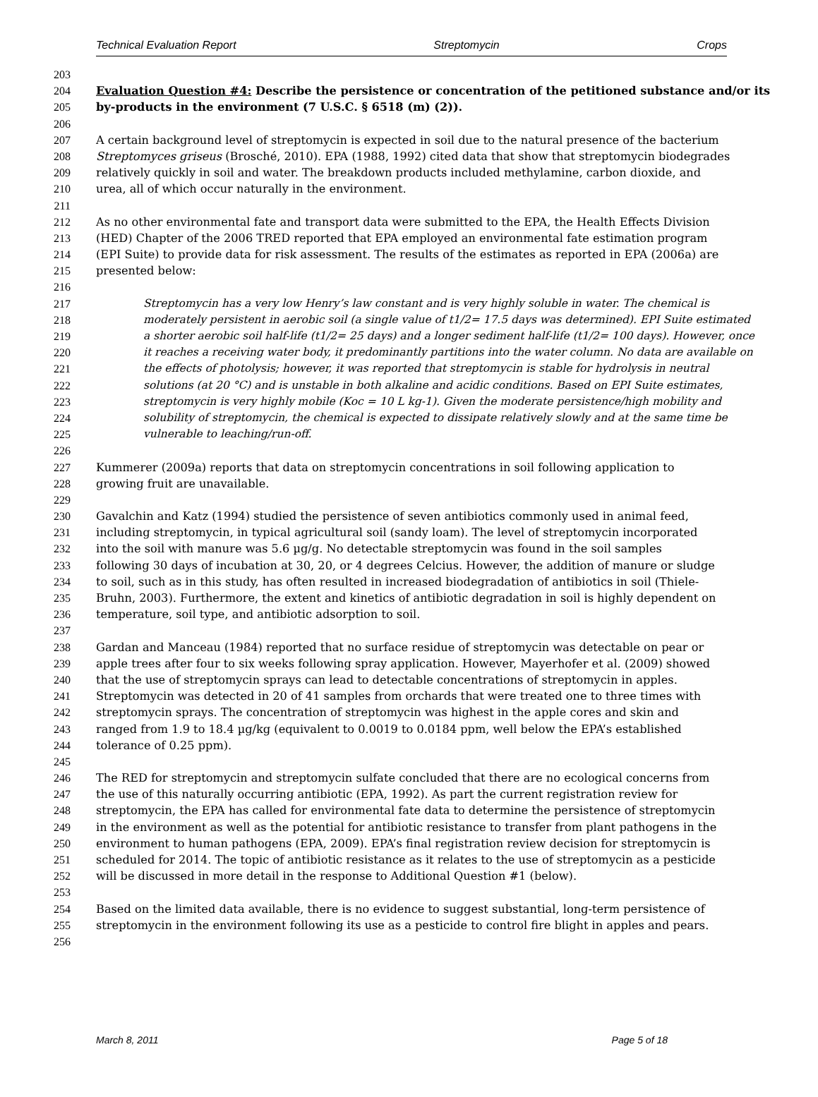Technical Evaluation Report Streptomycin Crops
203
204 Evaluation Question #4: Describe the persistence or concentration of the petitioned substance and/or its
205 by-products in the environment (7 U.S.C. § 6518 (m) (2)).
206
207 A certain background level of streptomycin is expected in soil due to the natural presence of the bacterium
208 Streptomyces griseus (Brosché, 2010). EPA (1988, 1992) cited data that show that streptomycin biodegrades
209 relatively quickly in soil and water. The breakdown products included methylamine, carbon dioxide, and
210 urea, all of which occur naturally in the environment.
211
212 As no other environmental fate and transport data were submitted to the EPA, the Health Effects Division
213 (HED) Chapter of the 2006 TRED reported that EPA employed an environmental fate estimation program
214 (EPI Suite) to provide data for risk assessment. The results of the estimates as reported in EPA (2006a) are
215 presented below:
216
217 Streptomycin has a very low Henry’s law constant and is very highly soluble in water. The chemical is
218 moderately persistent in aerobic soil (a single value of t1/2= 17.5 days was determined). EPI Suite estimated
219 a shorter aerobic soil half-life (t1/2= 25 days) and a longer sediment half-life (t1/2= 100 days). However, once
220 it reaches a receiving water body, it predominantly partitions into the water column. No data are available on
221 the effects of photolysis; however, it was reported that streptomycin is stable for hydrolysis in neutral
222 solutions (at 20 °C) and is unstable in both alkaline and acidic conditions. Based on EPI Suite estimates,
223 streptomycin is very highly mobile (Koc = 10 L kg-1). Given the moderate persistence/high mobility and
224 solubility of streptomycin, the chemical is expected to dissipate relatively slowly and at the same time be
225 vulnerable to leaching/run-off.
226
227 Kummerer (2009a) reports that data on streptomycin concentrations in soil following application to
228 growing fruit are unavailable.
229
230 Gavalchin and Katz (1994) studied the persistence of seven antibiotics commonly used in animal feed,
231 including streptomycin, in typical agricultural soil (sandy loam). The level of streptomycin incorporated
232 into the soil with manure was 5.6 µg/g. No detectable streptomycin was found in the soil samples
233 following 30 days of incubation at 30, 20, or 4 degrees Celcius. However, the addition of manure or sludge
234 to soil, such as in this study, has often resulted in increased biodegradation of antibiotics in soil (Thiele-
235 Bruhn, 2003). Furthermore, the extent and kinetics of antibiotic degradation in soil is highly dependent on
236 temperature, soil type, and antibiotic adsorption to soil.
237
238 Gardan and Manceau (1984) reported that no surface residue of streptomycin was detectable on pear or
239 apple trees after four to six weeks following spray application. However, Mayerhofer et al. (2009) showed
240 that the use of streptomycin sprays can lead to detectable concentrations of streptomycin in apples.
241 Streptomycin was detected in 20 of 41 samples from orchards that were treated one to three times with
242 streptomycin sprays. The concentration of streptomycin was highest in the apple cores and skin and
243 ranged from 1.9 to 18.4 µg/kg (equivalent to 0.0019 to 0.0184 ppm, well below the EPA’s established
244 tolerance of 0.25 ppm).
245
246 The RED for streptomycin and streptomycin sulfate concluded that there are no ecological concerns from
247 the use of this naturally occurring antibiotic (EPA, 1992). As part the current registration review for
248 streptomycin, the EPA has called for environmental fate data to determine the persistence of streptomycin
249 in the environment as well as the potential for antibiotic resistance to transfer from plant pathogens in the
250 environment to human pathogens (EPA, 2009). EPA’s final registration review decision for streptomycin is
251 scheduled for 2014. The topic of antibiotic resistance as it relates to the use of streptomycin as a pesticide
252 will be discussed in more detail in the response to Additional Question #1 (below).
253
254 Based on the limited data available, there is no evidence to suggest substantial, long-term persistence of
255 streptomycin in the environment following its use as a pesticide to control fire blight in apples and pears.
256
March 8, 2011 Page 5 of 18